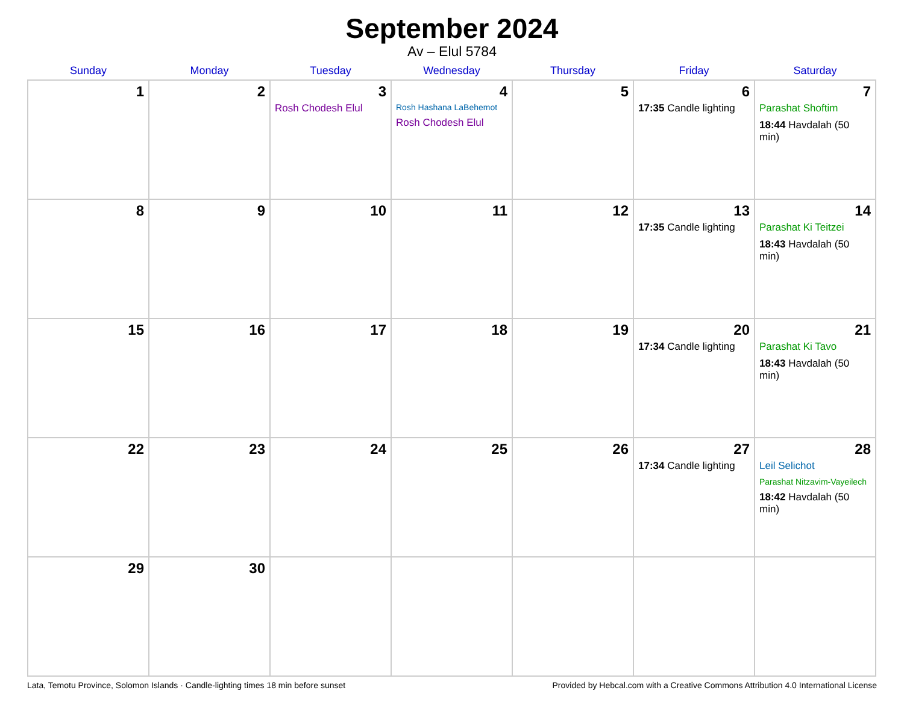September 2024
Av – Elul 5784
| Sunday | Monday | Tuesday | Wednesday | Thursday | Friday | Saturday |
| --- | --- | --- | --- | --- | --- | --- |
| 1 | 2 | 3 Rosh Chodesh Elul | 4 Rosh Hashana LaBehemot Rosh Chodesh Elul | 5 | 6 17:35 Candle lighting | 7 Parashat Shoftim 18:44 Havdalah (50 min) |
| 8 | 9 | 10 | 11 | 12 | 13 17:35 Candle lighting | 14 Parashat Ki Teitzei 18:43 Havdalah (50 min) |
| 15 | 16 | 17 | 18 | 19 | 20 17:34 Candle lighting | 21 Parashat Ki Tavo 18:43 Havdalah (50 min) |
| 22 | 23 | 24 | 25 | 26 | 27 17:34 Candle lighting | 28 Leil Selichot Parashat Nitzavim-Vayeilech 18:42 Havdalah (50 min) |
| 29 | 30 | | | | | |
Lata, Temotu Province, Solomon Islands · Candle-lighting times 18 min before sunset Provided by Hebcal.com with a Creative Commons Attribution 4.0 International License